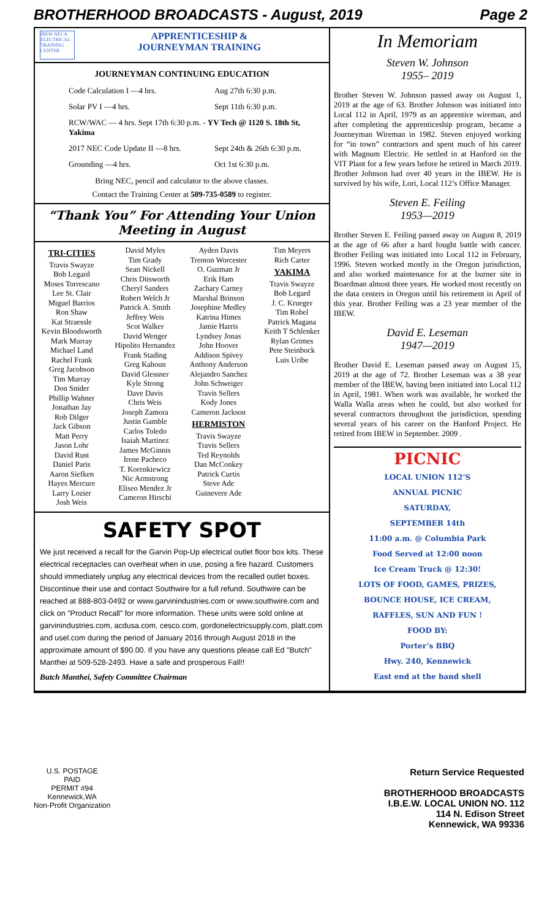BROTHERHOOD BROADCASTS - August, 2019 Page 2
IBEW NECA ELECTRICAL TRAINING CENTER
APPRENTICESHIP &
JOURNEYMAN TRAINING
JOURNEYMAN CONTINUING EDUCATION
| Code Calculation I —4 hrs. | Aug 27th 6:30 p.m. |
| Solar PV I —4 hrs. | Sept 11th 6:30 p.m. |
| RCW/WAC — 4 hrs. Sept 17th 6:30 p.m. - YV Tech @ 1120 S. 18th St, Yakima | |
| 2017 NEC Code Update II —8 hrs. | Sept 24th & 26th 6:30 p.m. |
| Grounding —4 hrs. | Oct 1st 6:30 p.m. |
Bring NEC, pencil and calculator to the above classes.
Contact the Training Center at 509-735-0589 to register.
“Thank You” For Attending Your Union Meeting in August
TRI-CITIES
Travis Swayze
Bob Legard
Moses Torrescano
Lee St. Clair
Miguel Barrios
Ron Shaw
Kat Straessle
Kevin Bloodsworth
Mark Murray
Michael Land
Rachel Frank
Greg Jacobson
Tim Murray
Don Snider
Phillip Wahner
Jonathan Jay
Rob Dilger
Jack Gibson
Matt Perry
Jason Lohr
David Rust
Daniel Paris
Aaron Siefken
Hayes Mercure
Larry Lozier
Josh Weis
David Myles
Tim Grady
Sean Nickell
Chris Ditsworth
Cheryl Sanders
Robert Welch Jr
Patrick A. Smith
Jeffrey Weis
Scot Walker
David Wenger
Hipolito Hernandez
Frank Stading
Greg Kahoun
David Glessner
Kyle Strong
Dave Davis
Chris Weis
Joseph Zamora
Justin Gamble
Carlos Toledo
Isaiah Martinez
James McGinnis
Irene Pacheco
T. Korenkiewicz
Nic Armstrong
Eliseo Mendez Jr
Cameron Hirschi
Ayden Davis
Trenton Worcester
O. Guzman Jr
Erik Ham
Zachary Carney
Marshal Brinson
Josephine Medley
Katrina Himes
Jamie Harris
Lyndsey Jonas
John Hoover
Addison Spivey
Anthony Anderson
Alejandro Sanchez
John Schweiger
Travis Sellers
Kody Jones
Cameron Jackson
HERMISTON
Travis Swayze
Travis Sellers
Ted Reynolds
Dan McConkey
Patrick Curtis
Steve Ade
Guinevere Ade
Tim Meyers
Rich Carter
YAKIMA
Travis Swayze
Bob Legard
J. C. Krueger
Tim Robel
Patrick Magana
Keith T Schlenker
Rylan Grimes
Pete Steinbock
Luis Uribe
SAFETY SPOT
We just received a recall for the Garvin Pop-Up electrical outlet floor box kits. These electrical receptacles can overheat when in use, posing a fire hazard. Customers should immediately unplug any electrical devices from the recalled outlet boxes. Discontinue their use and contact Southwire for a full refund. Southwire can be reached at 888-803-0492 or www.garvinindustries.com or www.southwire.com and click on "Product Recall" for more information. These units were sold online at garvinindustries.com, acdusa.com, cesco.com, gordonelectricsupply.com, platt.com and usel.com during the period of January 2016 through August 2018 in the approximate amount of $90.00. If you have any questions please call Ed "Butch" Manthei at 509-528-2493. Have a safe and prosperous Fall!!
Butch Manthei, Safety Committee Chairman
In Memoriam
Steven W. Johnson
1955– 2019
Brother Steven W. Johnson passed away on August 1, 2019 at the age of 63. Brother Johnson was initiated into Local 112 in April, 1979 as an apprentice wireman, and after completing the apprenticeship program, became a Journeyman Wireman in 1982. Steven enjoyed working for “in town” contractors and spent much of his career with Magnum Electric. He settled in at Hanford on the VIT Plant for a few years before he retired in March 2019. Brother Johnson had over 40 years in the IBEW. He is survived by his wife, Lori, Local 112’s Office Manager.
Steven E. Feiling
1953—2019
Brother Steven E. Feiling passed away on August 8, 2019 at the age of 66 after a hard fought battle with cancer. Brother Feiling was initiated into Local 112 in February, 1996. Steven worked mostly in the Oregon jurisdiction, and also worked maintenance for at the burner site in Boardman almost three years. He worked most recently on the data centers in Oregon until his retirement in April of this year. Brother Feiling was a 23 year member of the IBEW.
David E. Leseman
1947—2019
Brother David E. Leseman passed away on August 15, 2019 at the age of 72. Brother Leseman was a 38 year member of the IBEW, having been initiated into Local 112 in April, 1981. When work was available, he worked the Walla Walla areas when he could, but also worked for several contractors throughout the jurisdiction, spending several years of his career on the Hanford Project. He retired from IBEW in September. 2009 .
PICNIC
LOCAL UNION 112’S
ANNUAL PICNIC
SATURDAY,
SEPTEMBER 14th
11:00 a.m. @ Columbia Park
Food Served at 12:00 noon
Ice Cream Truck @ 12:30!
LOTS OF FOOD, GAMES, PRIZES,
BOUNCE HOUSE, ICE CREAM,
RAFFLES, SUN AND FUN !
FOOD BY:
Porter’s BBQ
Hwy. 240, Kennewick
East end at the band shell
U.S. POSTAGE
PAID
PERMIT #94
Kennewick,WA
Non-Profit Organization
Return Service Requested
BROTHERHOOD BROADCASTS
I.B.E.W. LOCAL UNION NO. 112
114 N. Edison Street
Kennewick, WA 99336